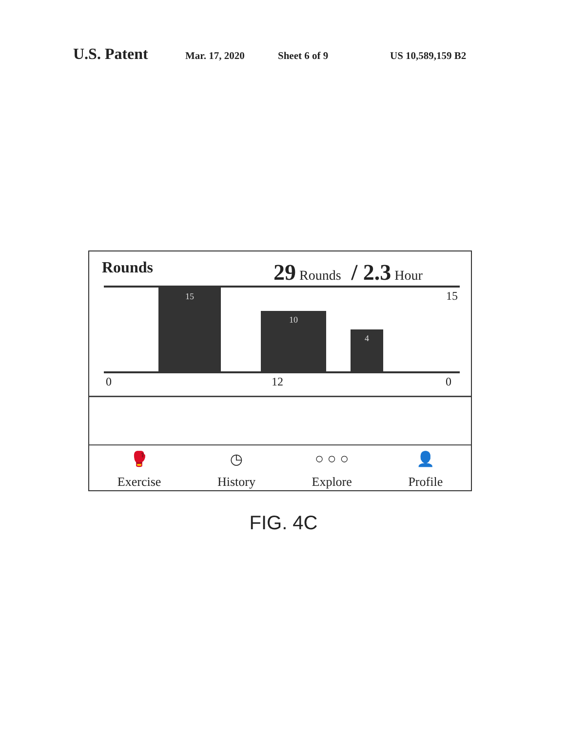U.S. Patent Mar. 17, 2020 Sheet 6 of 9 US 10,589,159 B2
Rounds 29 Rounds / 2.3 Hour
15 10 4
15
0 12 0
🥊
Exercise
◷
History
○ ○ ○
Explore
👤
Profile
FIG. 4C